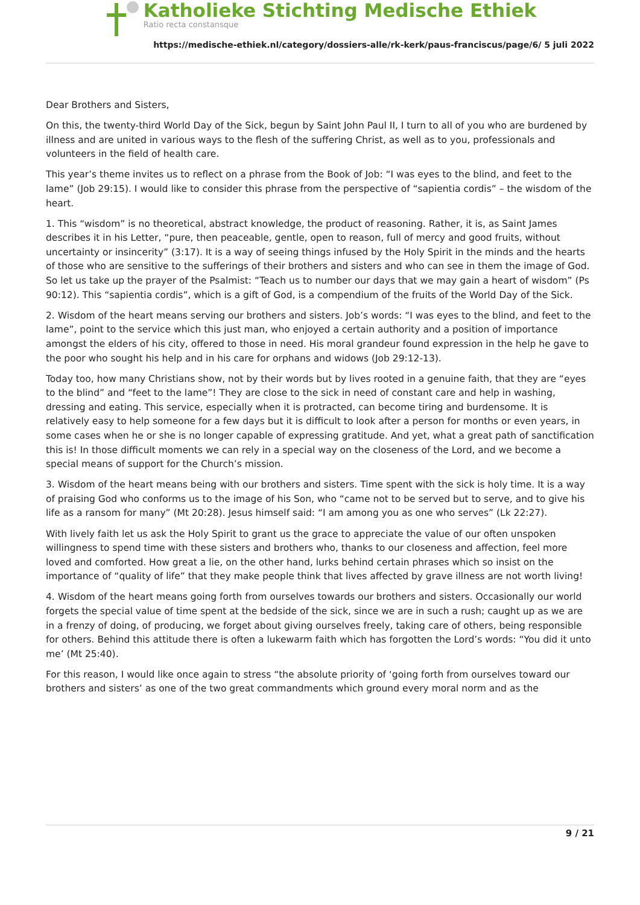Katholieke Stichting Medische Ethiek
Ratio recta constansque
https://medische-ethiek.nl/category/dossiers-alle/rk-kerk/paus-franciscus/page/6/ 5 juli 2022
Dear Brothers and Sisters,
On this, the twenty-third World Day of the Sick, begun by Saint John Paul II, I turn to all of you who are burdened by illness and are united in various ways to the flesh of the suffering Christ, as well as to you, professionals and volunteers in the field of health care.
This year’s theme invites us to reflect on a phrase from the Book of Job: “I was eyes to the blind, and feet to the lame” (Job 29:15). I would like to consider this phrase from the perspective of “sapientia cordis” – the wisdom of the heart.
1. This “wisdom” is no theoretical, abstract knowledge, the product of reasoning. Rather, it is, as Saint James describes it in his Letter, “pure, then peaceable, gentle, open to reason, full of mercy and good fruits, without uncertainty or insincerity” (3:17). It is a way of seeing things infused by the Holy Spirit in the minds and the hearts of those who are sensitive to the sufferings of their brothers and sisters and who can see in them the image of God. So let us take up the prayer of the Psalmist: “Teach us to number our days that we may gain a heart of wisdom” (Ps 90:12). This “sapientia cordis”, which is a gift of God, is a compendium of the fruits of the World Day of the Sick.
2. Wisdom of the heart means serving our brothers and sisters. Job’s words: “I was eyes to the blind, and feet to the lame”, point to the service which this just man, who enjoyed a certain authority and a position of importance amongst the elders of his city, offered to those in need. His moral grandeur found expression in the help he gave to the poor who sought his help and in his care for orphans and widows (Job 29:12-13).
Today too, how many Christians show, not by their words but by lives rooted in a genuine faith, that they are “eyes to the blind” and “feet to the lame”! They are close to the sick in need of constant care and help in washing, dressing and eating. This service, especially when it is protracted, can become tiring and burdensome. It is relatively easy to help someone for a few days but it is difficult to look after a person for months or even years, in some cases when he or she is no longer capable of expressing gratitude. And yet, what a great path of sanctification this is! In those difficult moments we can rely in a special way on the closeness of the Lord, and we become a special means of support for the Church’s mission.
3. Wisdom of the heart means being with our brothers and sisters. Time spent with the sick is holy time. It is a way of praising God who conforms us to the image of his Son, who “came not to be served but to serve, and to give his life as a ransom for many” (Mt 20:28). Jesus himself said: “I am among you as one who serves” (Lk 22:27).
With lively faith let us ask the Holy Spirit to grant us the grace to appreciate the value of our often unspoken willingness to spend time with these sisters and brothers who, thanks to our closeness and affection, feel more loved and comforted. How great a lie, on the other hand, lurks behind certain phrases which so insist on the importance of “quality of life” that they make people think that lives affected by grave illness are not worth living!
4. Wisdom of the heart means going forth from ourselves towards our brothers and sisters. Occasionally our world forgets the special value of time spent at the bedside of the sick, since we are in such a rush; caught up as we are in a frenzy of doing, of producing, we forget about giving ourselves freely, taking care of others, being responsible for others. Behind this attitude there is often a lukewarm faith which has forgotten the Lord’s words: “You did it unto me’ (Mt 25:40).
For this reason, I would like once again to stress “the absolute priority of ‘going forth from ourselves toward our brothers and sisters’ as one of the two great commandments which ground every moral norm and as the
9 / 21